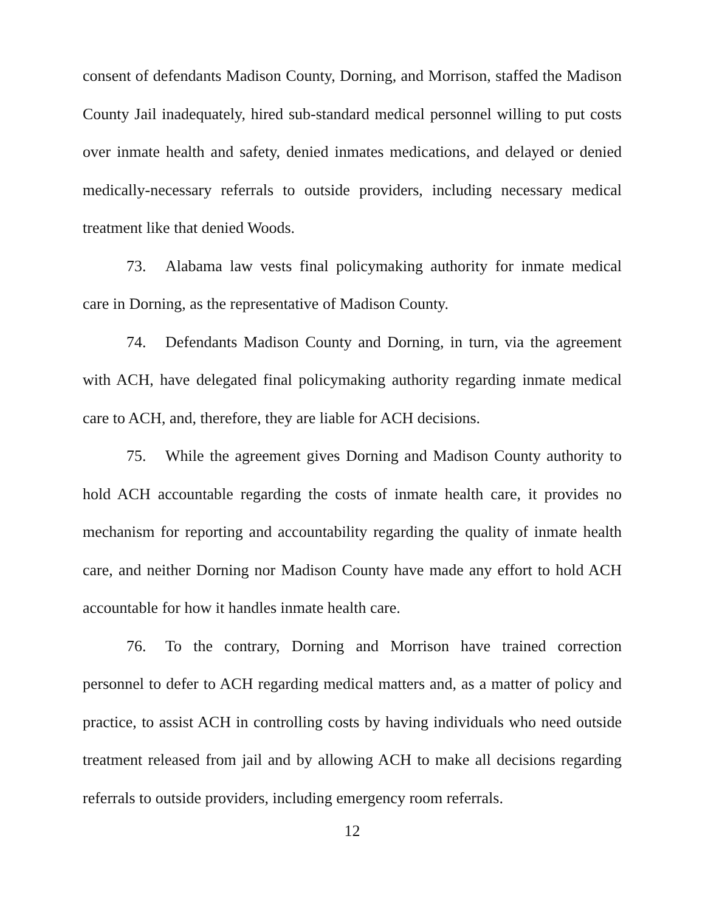consent of defendants Madison County, Dorning, and Morrison, staffed the Madison County Jail inadequately, hired sub-standard medical personnel willing to put costs over inmate health and safety, denied inmates medications, and delayed or denied medically-necessary referrals to outside providers, including necessary medical treatment like that denied Woods.
73. Alabama law vests final policymaking authority for inmate medical care in Dorning, as the representative of Madison County.
74. Defendants Madison County and Dorning, in turn, via the agreement with ACH, have delegated final policymaking authority regarding inmate medical care to ACH, and, therefore, they are liable for ACH decisions.
75. While the agreement gives Dorning and Madison County authority to hold ACH accountable regarding the costs of inmate health care, it provides no mechanism for reporting and accountability regarding the quality of inmate health care, and neither Dorning nor Madison County have made any effort to hold ACH accountable for how it handles inmate health care.
76. To the contrary, Dorning and Morrison have trained correction personnel to defer to ACH regarding medical matters and, as a matter of policy and practice, to assist ACH in controlling costs by having individuals who need outside treatment released from jail and by allowing ACH to make all decisions regarding referrals to outside providers, including emergency room referrals.
12